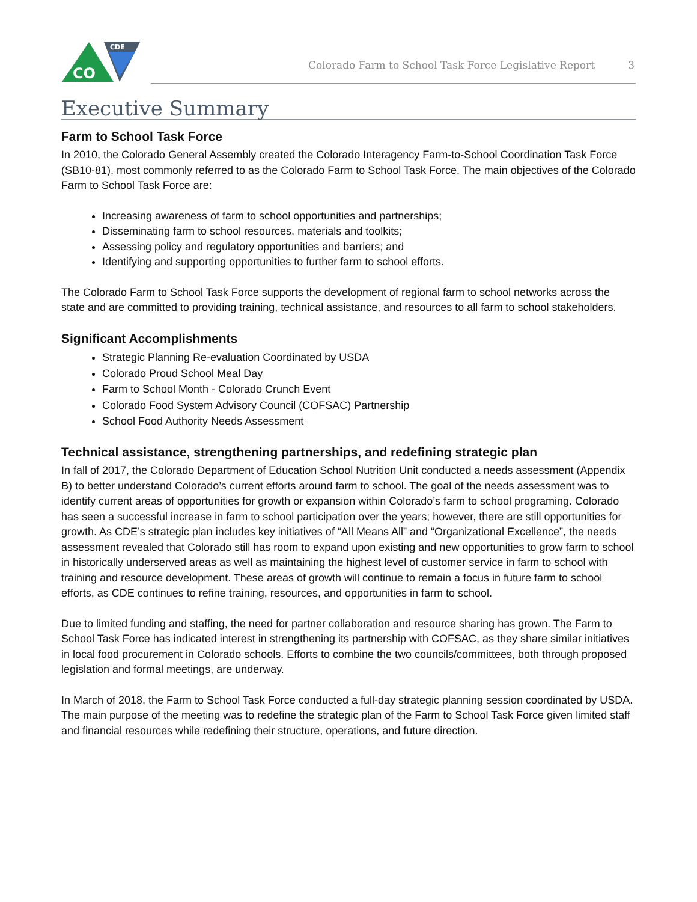CDE
CO
Colorado Farm to School Task Force Legislative Report
3
Executive Summary
Farm to School Task Force
In 2010, the Colorado General Assembly created the Colorado Interagency Farm-to-School Coordination Task Force (SB10-81), most commonly referred to as the Colorado Farm to School Task Force. The main objectives of the Colorado Farm to School Task Force are:
Increasing awareness of farm to school opportunities and partnerships;
Disseminating farm to school resources, materials and toolkits;
Assessing policy and regulatory opportunities and barriers; and
Identifying and supporting opportunities to further farm to school efforts.
The Colorado Farm to School Task Force supports the development of regional farm to school networks across the state and are committed to providing training, technical assistance, and resources to all farm to school stakeholders.
Significant Accomplishments
Strategic Planning Re-evaluation Coordinated by USDA
Colorado Proud School Meal Day
Farm to School Month - Colorado Crunch Event
Colorado Food System Advisory Council (COFSAC) Partnership
School Food Authority Needs Assessment
Technical assistance, strengthening partnerships, and redefining strategic plan
In fall of 2017, the Colorado Department of Education School Nutrition Unit conducted a needs assessment (Appendix B) to better understand Colorado’s current efforts around farm to school. The goal of the needs assessment was to identify current areas of opportunities for growth or expansion within Colorado’s farm to school programing. Colorado has seen a successful increase in farm to school participation over the years; however, there are still opportunities for growth. As CDE’s strategic plan includes key initiatives of “All Means All” and “Organizational Excellence”, the needs assessment revealed that Colorado still has room to expand upon existing and new opportunities to grow farm to school in historically underserved areas as well as maintaining the highest level of customer service in farm to school with training and resource development. These areas of growth will continue to remain a focus in future farm to school efforts, as CDE continues to refine training, resources, and opportunities in farm to school.
Due to limited funding and staffing, the need for partner collaboration and resource sharing has grown. The Farm to School Task Force has indicated interest in strengthening its partnership with COFSAC, as they share similar initiatives in local food procurement in Colorado schools. Efforts to combine the two councils/committees, both through proposed legislation and formal meetings, are underway.
In March of 2018, the Farm to School Task Force conducted a full-day strategic planning session coordinated by USDA. The main purpose of the meeting was to redefine the strategic plan of the Farm to School Task Force given limited staff and financial resources while redefining their structure, operations, and future direction.